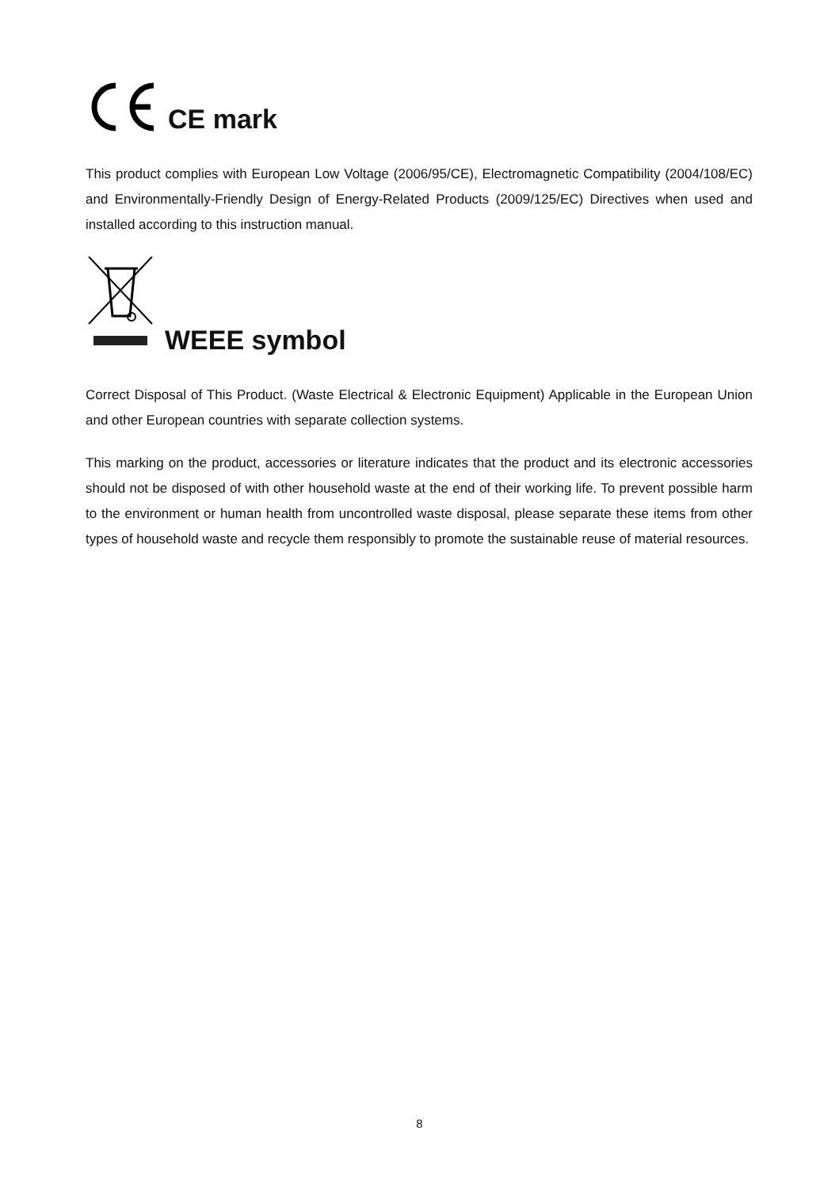CE mark
This product complies with European Low Voltage (2006/95/CE), Electromagnetic Compatibility (2004/108/EC) and Environmentally-Friendly Design of Energy-Related Products (2009/125/EC) Directives when used and installed according to this instruction manual.
WEEE symbol
Correct Disposal of This Product. (Waste Electrical & Electronic Equipment) Applicable in the European Union and other European countries with separate collection systems.
This marking on the product, accessories or literature indicates that the product and its electronic accessories should not be disposed of with other household waste at the end of their working life. To prevent possible harm to the environment or human health from uncontrolled waste disposal, please separate these items from other types of household waste and recycle them responsibly to promote the sustainable reuse of material resources.
8